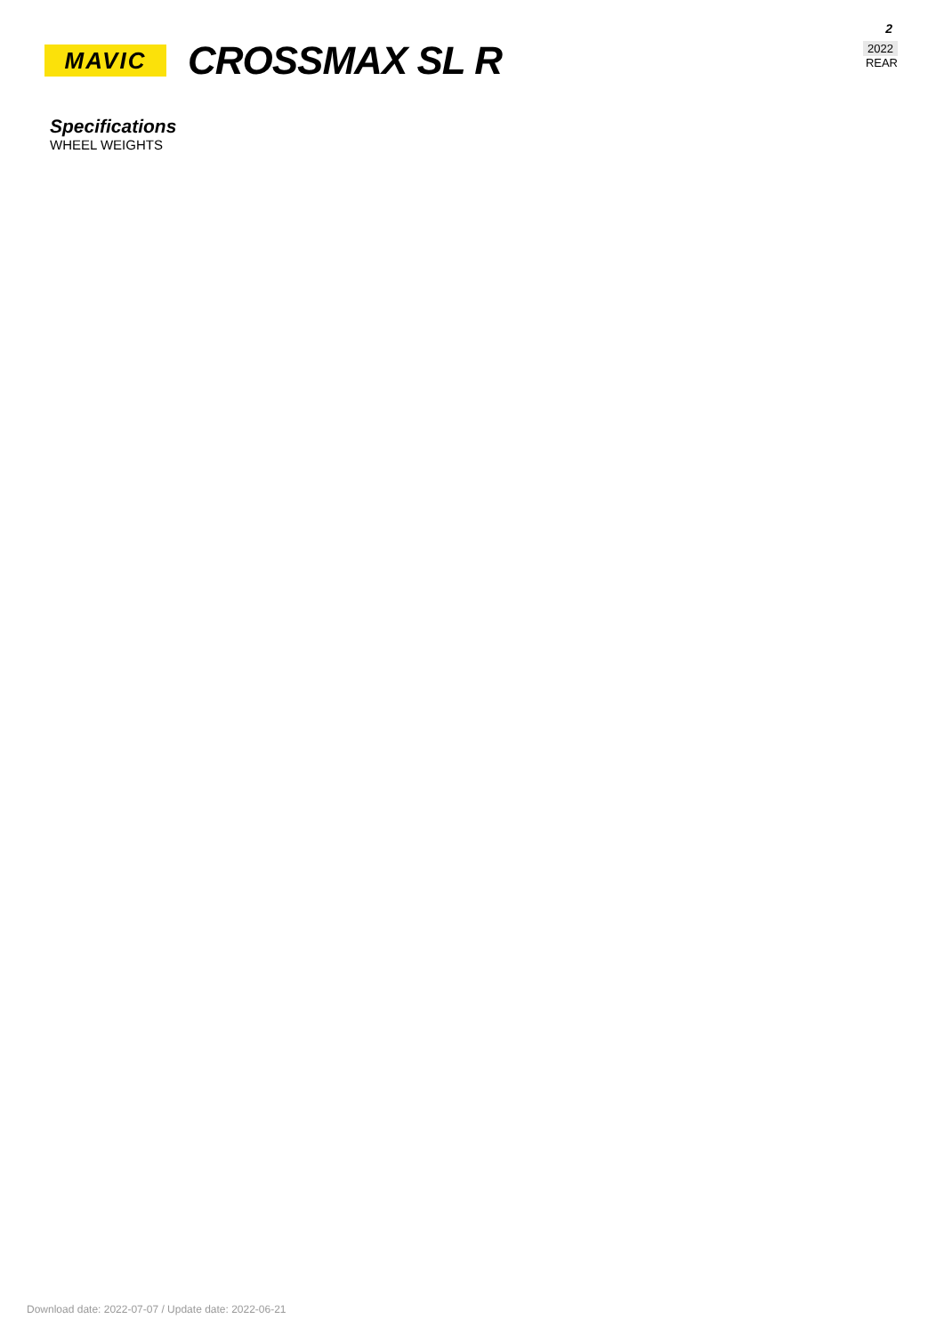2
2022
REAR
MAVIC
CROSSMAX SL R
Specifications
WHEEL WEIGHTS
Download date: 2022-07-07 / Update date: 2022-06-21